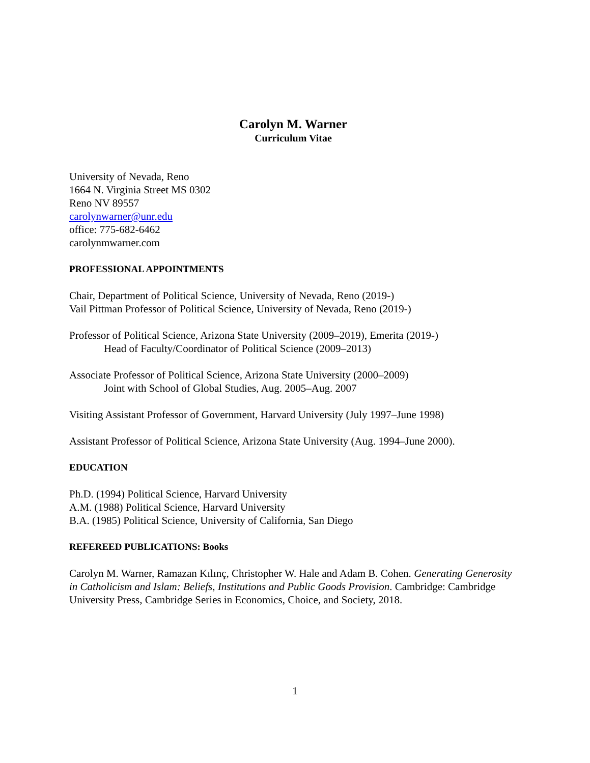Carolyn M. Warner
Curriculum Vitae
University of Nevada, Reno
1664 N. Virginia Street MS 0302
Reno NV 89557
carolynwarner@unr.edu
office: 775-682-6462
carolynmwarner.com
PROFESSIONAL APPOINTMENTS
Chair, Department of Political Science, University of Nevada, Reno (2019-)
Vail Pittman Professor of Political Science, University of Nevada, Reno (2019-)
Professor of Political Science, Arizona State University (2009–2019), Emerita (2019-)
Head of Faculty/Coordinator of Political Science (2009–2013)
Associate Professor of Political Science, Arizona State University (2000–2009)
Joint with School of Global Studies, Aug. 2005–Aug. 2007
Visiting Assistant Professor of Government, Harvard University (July 1997–June 1998)
Assistant Professor of Political Science, Arizona State University (Aug. 1994–June 2000).
EDUCATION
Ph.D. (1994) Political Science, Harvard University
A.M. (1988) Political Science, Harvard University
B.A. (1985) Political Science, University of California, San Diego
REFEREED PUBLICATIONS: Books
Carolyn M. Warner, Ramazan Kılınç, Christopher W. Hale and Adam B. Cohen. Generating Generosity in Catholicism and Islam: Beliefs, Institutions and Public Goods Provision. Cambridge: Cambridge University Press, Cambridge Series in Economics, Choice, and Society, 2018.
1